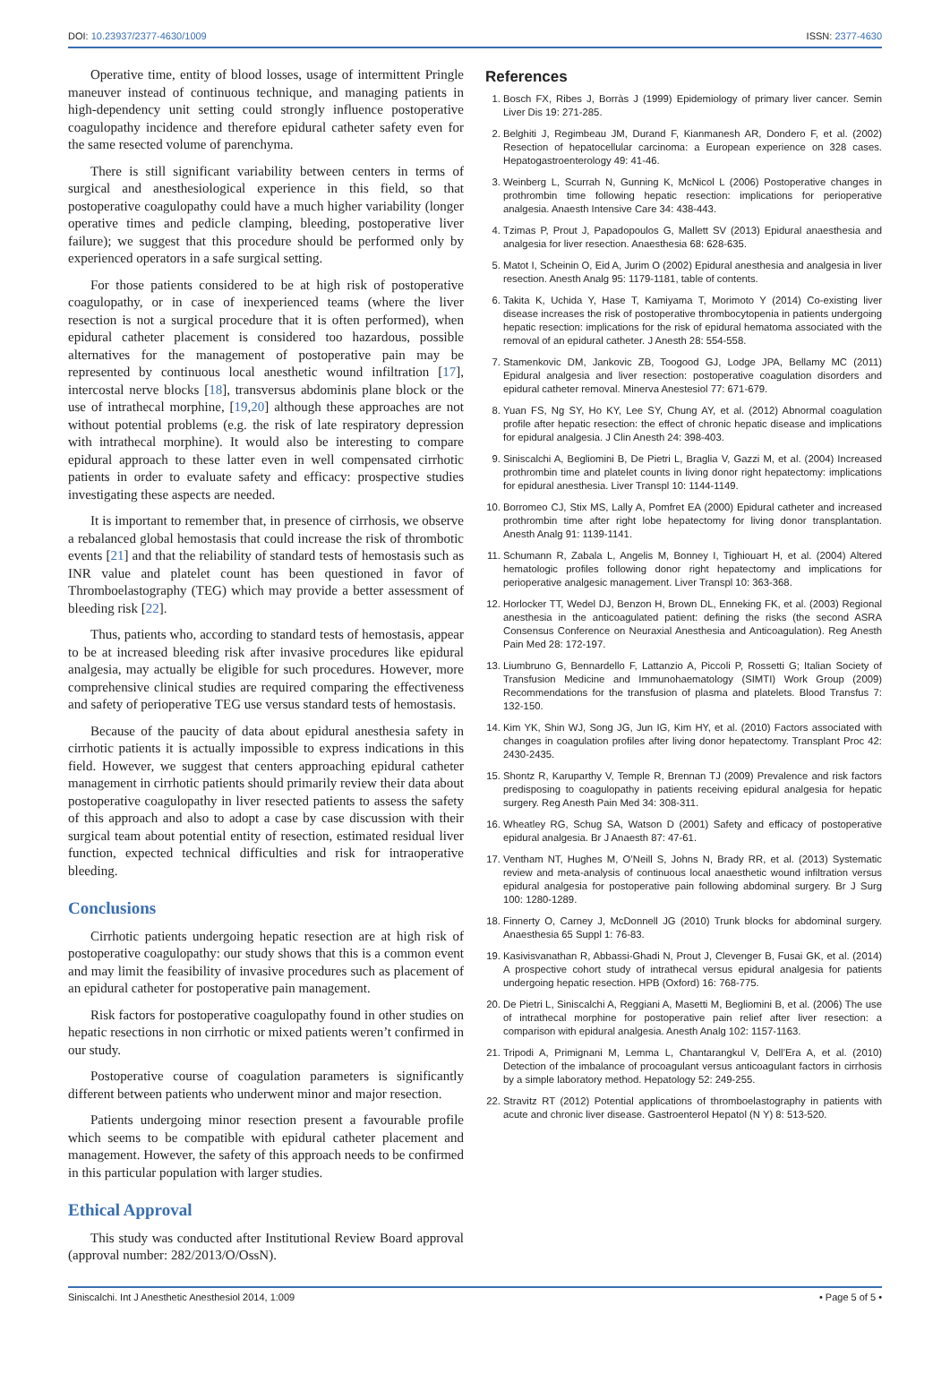DOI: 10.23937/2377-4630/1009 ISSN: 2377-4630
Operative time, entity of blood losses, usage of intermittent Pringle maneuver instead of continuous technique, and managing patients in high-dependency unit setting could strongly influence postoperative coagulopathy incidence and therefore epidural catheter safety even for the same resected volume of parenchyma.
There is still significant variability between centers in terms of surgical and anesthesiological experience in this field, so that postoperative coagulopathy could have a much higher variability (longer operative times and pedicle clamping, bleeding, postoperative liver failure); we suggest that this procedure should be performed only by experienced operators in a safe surgical setting.
For those patients considered to be at high risk of postoperative coagulopathy, or in case of inexperienced teams (where the liver resection is not a surgical procedure that it is often performed), when epidural catheter placement is considered too hazardous, possible alternatives for the management of postoperative pain may be represented by continuous local anesthetic wound infiltration [17], intercostal nerve blocks [18], transversus abdominis plane block or the use of intrathecal morphine, [19,20] although these approaches are not without potential problems (e.g. the risk of late respiratory depression with intrathecal morphine). It would also be interesting to compare epidural approach to these latter even in well compensated cirrhotic patients in order to evaluate safety and efficacy: prospective studies investigating these aspects are needed.
It is important to remember that, in presence of cirrhosis, we observe a rebalanced global hemostasis that could increase the risk of thrombotic events [21] and that the reliability of standard tests of hemostasis such as INR value and platelet count has been questioned in favor of Thromboelastography (TEG) which may provide a better assessment of bleeding risk [22].
Thus, patients who, according to standard tests of hemostasis, appear to be at increased bleeding risk after invasive procedures like epidural analgesia, may actually be eligible for such procedures. However, more comprehensive clinical studies are required comparing the effectiveness and safety of perioperative TEG use versus standard tests of hemostasis.
Because of the paucity of data about epidural anesthesia safety in cirrhotic patients it is actually impossible to express indications in this field. However, we suggest that centers approaching epidural catheter management in cirrhotic patients should primarily review their data about postoperative coagulopathy in liver resected patients to assess the safety of this approach and also to adopt a case by case discussion with their surgical team about potential entity of resection, estimated residual liver function, expected technical difficulties and risk for intraoperative bleeding.
Conclusions
Cirrhotic patients undergoing hepatic resection are at high risk of postoperative coagulopathy: our study shows that this is a common event and may limit the feasibility of invasive procedures such as placement of an epidural catheter for postoperative pain management.
Risk factors for postoperative coagulopathy found in other studies on hepatic resections in non cirrhotic or mixed patients weren’t confirmed in our study.
Postoperative course of coagulation parameters is significantly different between patients who underwent minor and major resection.
Patients undergoing minor resection present a favourable profile which seems to be compatible with epidural catheter placement and management. However, the safety of this approach needs to be confirmed in this particular population with larger studies.
Ethical Approval
This study was conducted after Institutional Review Board approval (approval number: 282/2013/O/OssN).
References
1. Bosch FX, Ribes J, Borràs J (1999) Epidemiology of primary liver cancer. Semin Liver Dis 19: 271-285.
2. Belghiti J, Regimbeau JM, Durand F, Kianmanesh AR, Dondero F, et al. (2002) Resection of hepatocellular carcinoma: a European experience on 328 cases. Hepatogastroenterology 49: 41-46.
3. Weinberg L, Scurrah N, Gunning K, McNicol L (2006) Postoperative changes in prothrombin time following hepatic resection: implications for perioperative analgesia. Anaesth Intensive Care 34: 438-443.
4. Tzimas P, Prout J, Papadopoulos G, Mallett SV (2013) Epidural anaesthesia and analgesia for liver resection. Anaesthesia 68: 628-635.
5. Matot I, Scheinin O, Eid A, Jurim O (2002) Epidural anesthesia and analgesia in liver resection. Anesth Analg 95: 1179-1181, table of contents.
6. Takita K, Uchida Y, Hase T, Kamiyama T, Morimoto Y (2014) Co-existing liver disease increases the risk of postoperative thrombocytopenia in patients undergoing hepatic resection: implications for the risk of epidural hematoma associated with the removal of an epidural catheter. J Anesth 28: 554-558.
7. Stamenkovic DM, Jankovic ZB, Toogood GJ, Lodge JPA, Bellamy MC (2011) Epidural analgesia and liver resection: postoperative coagulation disorders and epidural catheter removal. Minerva Anestesiol 77: 671-679.
8. Yuan FS, Ng SY, Ho KY, Lee SY, Chung AY, et al. (2012) Abnormal coagulation profile after hepatic resection: the effect of chronic hepatic disease and implications for epidural analgesia. J Clin Anesth 24: 398-403.
9. Siniscalchi A, Begliomini B, De Pietri L, Braglia V, Gazzi M, et al. (2004) Increased prothrombin time and platelet counts in living donor right hepatectomy: implications for epidural anesthesia. Liver Transpl 10: 1144-1149.
10. Borromeo CJ, Stix MS, Lally A, Pomfret EA (2000) Epidural catheter and increased prothrombin time after right lobe hepatectomy for living donor transplantation. Anesth Analg 91: 1139-1141.
11. Schumann R, Zabala L, Angelis M, Bonney I, Tighiouart H, et al. (2004) Altered hematologic profiles following donor right hepatectomy and implications for perioperative analgesic management. Liver Transpl 10: 363-368.
12. Horlocker TT, Wedel DJ, Benzon H, Brown DL, Enneking FK, et al. (2003) Regional anesthesia in the anticoagulated patient: defining the risks (the second ASRA Consensus Conference on Neuraxial Anesthesia and Anticoagulation). Reg Anesth Pain Med 28: 172-197.
13. Liumbruno G, Bennardello F, Lattanzio A, Piccoli P, Rossetti G; Italian Society of Transfusion Medicine and Immunohaematology (SIMTI) Work Group (2009) Recommendations for the transfusion of plasma and platelets. Blood Transfus 7: 132-150.
14. Kim YK, Shin WJ, Song JG, Jun IG, Kim HY, et al. (2010) Factors associated with changes in coagulation profiles after living donor hepatectomy. Transplant Proc 42: 2430-2435.
15. Shontz R, Karuparthy V, Temple R, Brennan TJ (2009) Prevalence and risk factors predisposing to coagulopathy in patients receiving epidural analgesia for hepatic surgery. Reg Anesth Pain Med 34: 308-311.
16. Wheatley RG, Schug SA, Watson D (2001) Safety and efficacy of postoperative epidural analgesia. Br J Anaesth 87: 47-61.
17. Ventham NT, Hughes M, O’Neill S, Johns N, Brady RR, et al. (2013) Systematic review and meta-analysis of continuous local anaesthetic wound infiltration versus epidural analgesia for postoperative pain following abdominal surgery. Br J Surg 100: 1280-1289.
18. Finnerty O, Carney J, McDonnell JG (2010) Trunk blocks for abdominal surgery. Anaesthesia 65 Suppl 1: 76-83.
19. Kasivisvanathan R, Abbassi-Ghadi N, Prout J, Clevenger B, Fusai GK, et al. (2014) A prospective cohort study of intrathecal versus epidural analgesia for patients undergoing hepatic resection. HPB (Oxford) 16: 768-775.
20. De Pietri L, Siniscalchi A, Reggiani A, Masetti M, Begliomini B, et al. (2006) The use of intrathecal morphine for postoperative pain relief after liver resection: a comparison with epidural analgesia. Anesth Analg 102: 1157-1163.
21. Tripodi A, Primignani M, Lemma L, Chantarangkul V, Dell’Era A, et al. (2010) Detection of the imbalance of procoagulant versus anticoagulant factors in cirrhosis by a simple laboratory method. Hepatology 52: 249-255.
22. Stravitz RT (2012) Potential applications of thromboelastography in patients with acute and chronic liver disease. Gastroenterol Hepatol (N Y) 8: 513-520.
Siniscalchi. Int J Anesthetic Anesthesiol 2014, 1:009 • Page 5 of 5 •